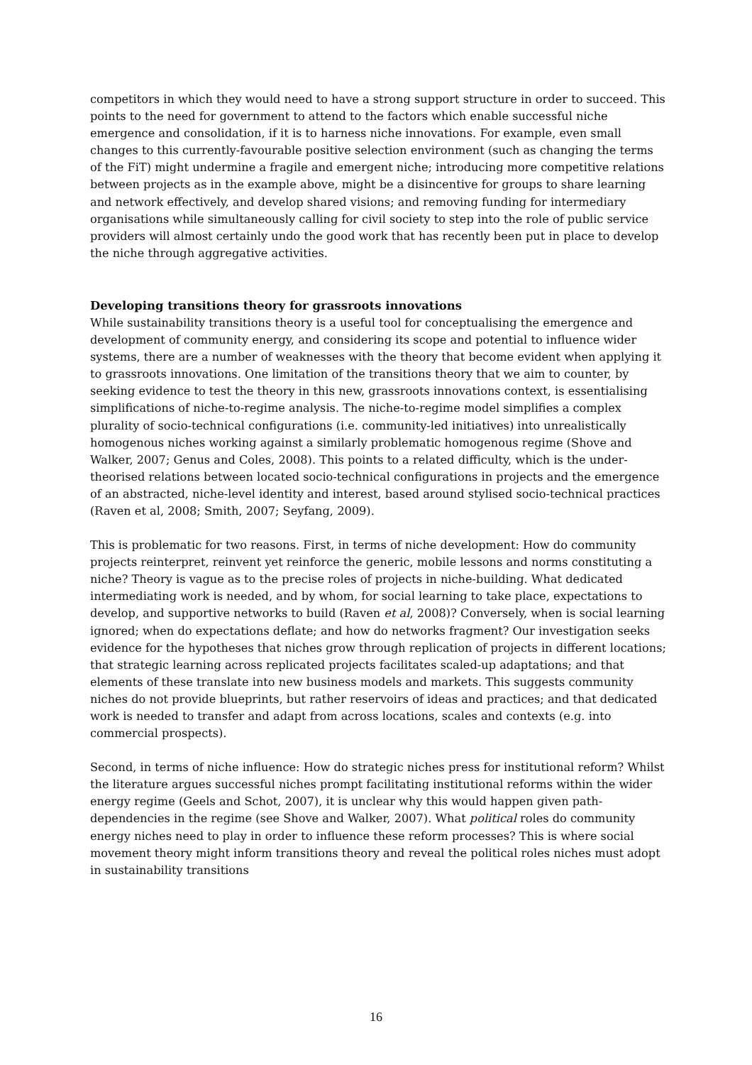competitors in which they would need to have a strong support structure in order to succeed. This points to the need for government to attend to the factors which enable successful niche emergence and consolidation, if it is to harness niche innovations. For example, even small changes to this currently-favourable positive selection environment (such as changing the terms of the FiT) might undermine a fragile and emergent niche; introducing more competitive relations between projects as in the example above, might be a disincentive for groups to share learning and network effectively, and develop shared visions; and removing funding for intermediary organisations while simultaneously calling for civil society to step into the role of public service providers will almost certainly undo the good work that has recently been put in place to develop the niche through aggregative activities.
Developing transitions theory for grassroots innovations
While sustainability transitions theory is a useful tool for conceptualising the emergence and development of community energy, and considering its scope and potential to influence wider systems, there are a number of weaknesses with the theory that become evident when applying it to grassroots innovations. One limitation of the transitions theory that we aim to counter, by seeking evidence to test the theory in this new, grassroots innovations context, is essentialising simplifications of niche-to-regime analysis. The niche-to-regime model simplifies a complex plurality of socio-technical configurations (i.e. community-led initiatives) into unrealistically homogenous niches working against a similarly problematic homogenous regime (Shove and Walker, 2007; Genus and Coles, 2008). This points to a related difficulty, which is the under-theorised relations between located socio-technical configurations in projects and the emergence of an abstracted, niche-level identity and interest, based around stylised socio-technical practices (Raven et al, 2008; Smith, 2007; Seyfang, 2009).
This is problematic for two reasons. First, in terms of niche development: How do community projects reinterpret, reinvent yet reinforce the generic, mobile lessons and norms constituting a niche? Theory is vague as to the precise roles of projects in niche-building. What dedicated intermediating work is needed, and by whom, for social learning to take place, expectations to develop, and supportive networks to build (Raven et al, 2008)? Conversely, when is social learning ignored; when do expectations deflate; and how do networks fragment? Our investigation seeks evidence for the hypotheses that niches grow through replication of projects in different locations; that strategic learning across replicated projects facilitates scaled-up adaptations; and that elements of these translate into new business models and markets. This suggests community niches do not provide blueprints, but rather reservoirs of ideas and practices; and that dedicated work is needed to transfer and adapt from across locations, scales and contexts (e.g. into commercial prospects).
Second, in terms of niche influence: How do strategic niches press for institutional reform? Whilst the literature argues successful niches prompt facilitating institutional reforms within the wider energy regime (Geels and Schot, 2007), it is unclear why this would happen given path-dependencies in the regime (see Shove and Walker, 2007). What political roles do community energy niches need to play in order to influence these reform processes? This is where social movement theory might inform transitions theory and reveal the political roles niches must adopt in sustainability transitions
16